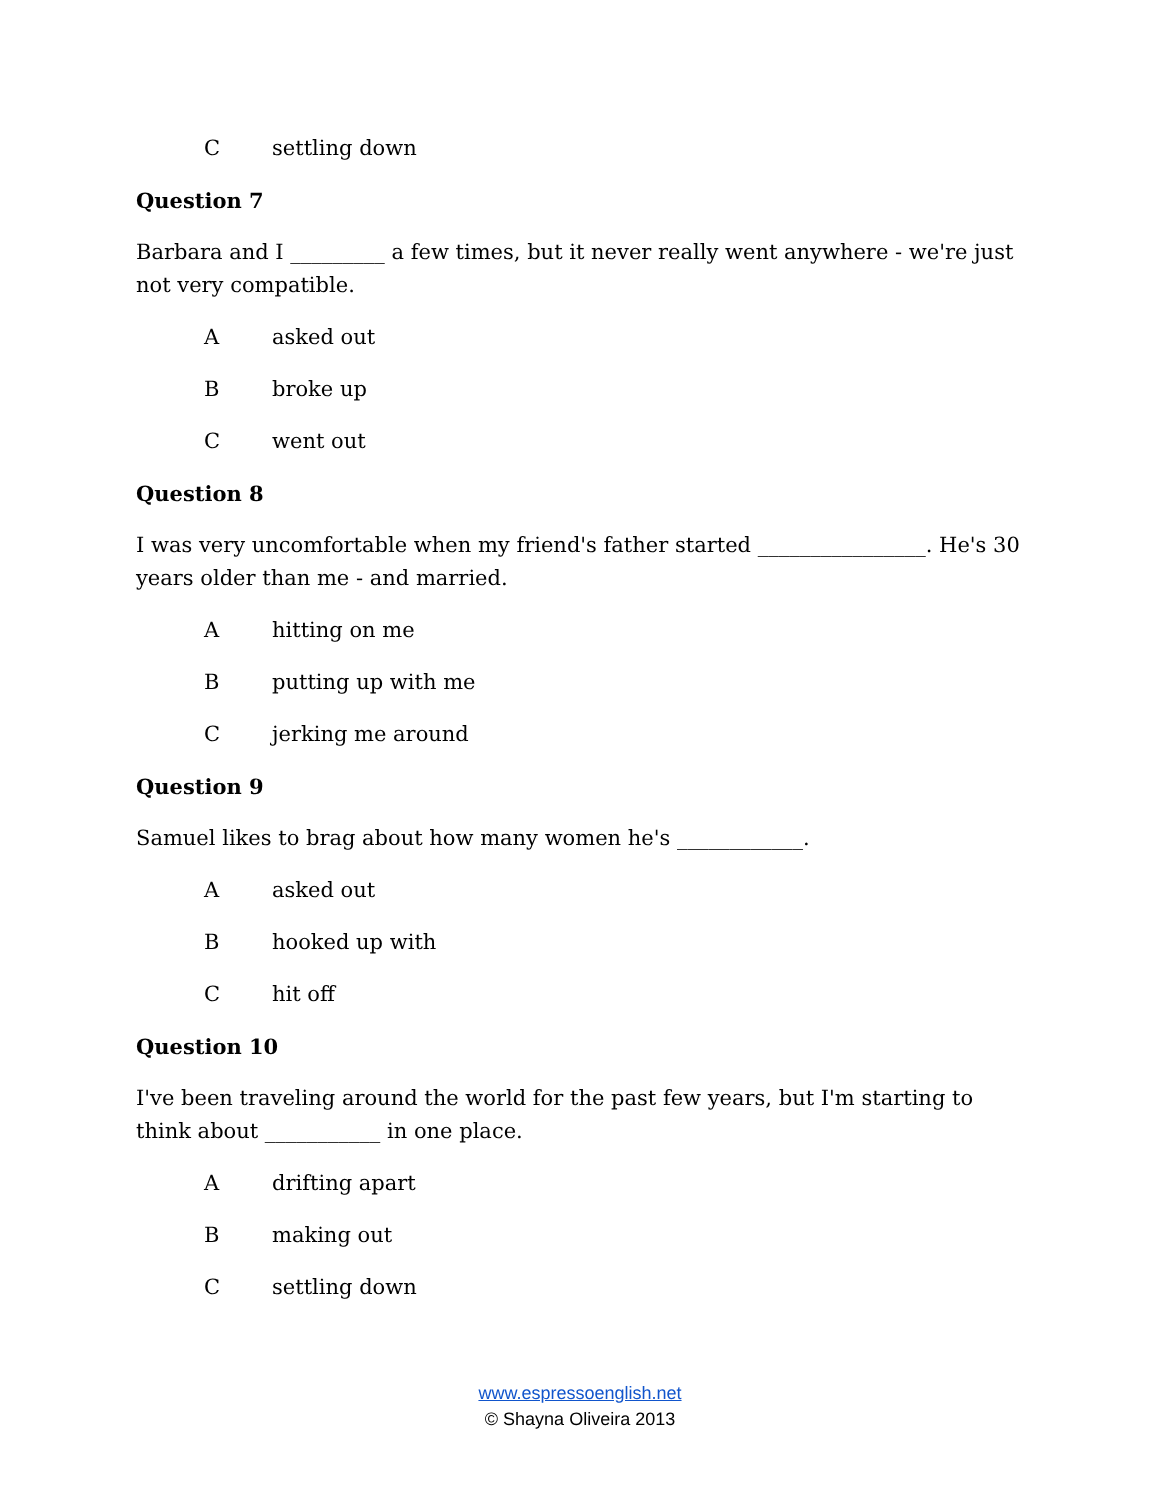Csettling down
Question 7
Barbara and I _________ a few times, but it never really went anywhere - we're just not very compatible.
Aasked out
Bbroke up
Cwent out
Question 8
I was very uncomfortable when my friend's father started ________________. He's 30 years older than me - and married.
Ahitting on me
Bputting up with me
Cjerking me around
Question 9
Samuel likes to brag about how many women he's ____________.
Aasked out
Bhooked up with
Chit off
Question 10
I've been traveling around the world for the past few years, but I'm starting to think about ___________ in one place.
Adrifting apart
Bmaking out
Csettling down
www.espressoenglish.net
© Shayna Oliveira 2013